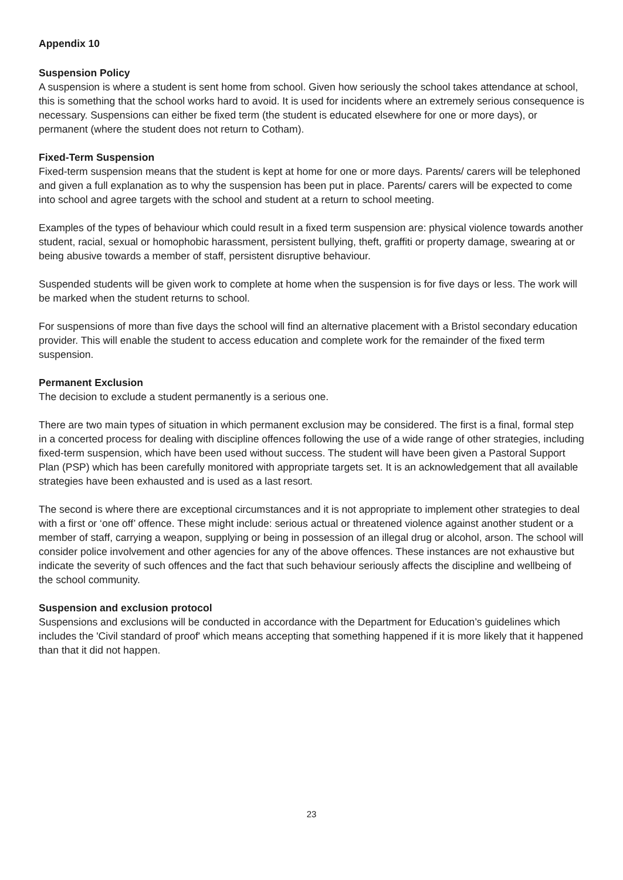Appendix 10
Suspension Policy
A suspension is where a student is sent home from school. Given how seriously the school takes attendance at school, this is something that the school works hard to avoid. It is used for incidents where an extremely serious consequence is necessary. Suspensions can either be fixed term (the student is educated elsewhere for one or more days), or permanent (where the student does not return to Cotham).
Fixed-Term Suspension
Fixed-term suspension means that the student is kept at home for one or more days. Parents/ carers will be telephoned and given a full explanation as to why the suspension has been put in place. Parents/ carers will be expected to come into school and agree targets with the school and student at a return to school meeting.
Examples of the types of behaviour which could result in a fixed term suspension are: physical violence towards another student, racial, sexual or homophobic harassment, persistent bullying, theft, graffiti or property damage, swearing at or being abusive towards a member of staff, persistent disruptive behaviour.
Suspended students will be given work to complete at home when the suspension is for five days or less. The work will be marked when the student returns to school.
For suspensions of more than five days the school will find an alternative placement with a Bristol secondary education provider. This will enable the student to access education and complete work for the remainder of the fixed term suspension.
Permanent Exclusion
The decision to exclude a student permanently is a serious one.
There are two main types of situation in which permanent exclusion may be considered. The first is a final, formal step in a concerted process for dealing with discipline offences following the use of a wide range of other strategies, including fixed-term suspension, which have been used without success. The student will have been given a Pastoral Support Plan (PSP) which has been carefully monitored with appropriate targets set. It is an acknowledgement that all available strategies have been exhausted and is used as a last resort.
The second is where there are exceptional circumstances and it is not appropriate to implement other strategies to deal with a first or ‘one off’ offence. These might include: serious actual or threatened violence against another student or a member of staff, carrying a weapon, supplying or being in possession of an illegal drug or alcohol, arson. The school will consider police involvement and other agencies for any of the above offences. These instances are not exhaustive but indicate the severity of such offences and the fact that such behaviour seriously affects the discipline and wellbeing of the school community.
Suspension and exclusion protocol
Suspensions and exclusions will be conducted in accordance with the Department for Education’s guidelines which includes the 'Civil standard of proof' which means accepting that something happened if it is more likely that it happened than that it did not happen.
23